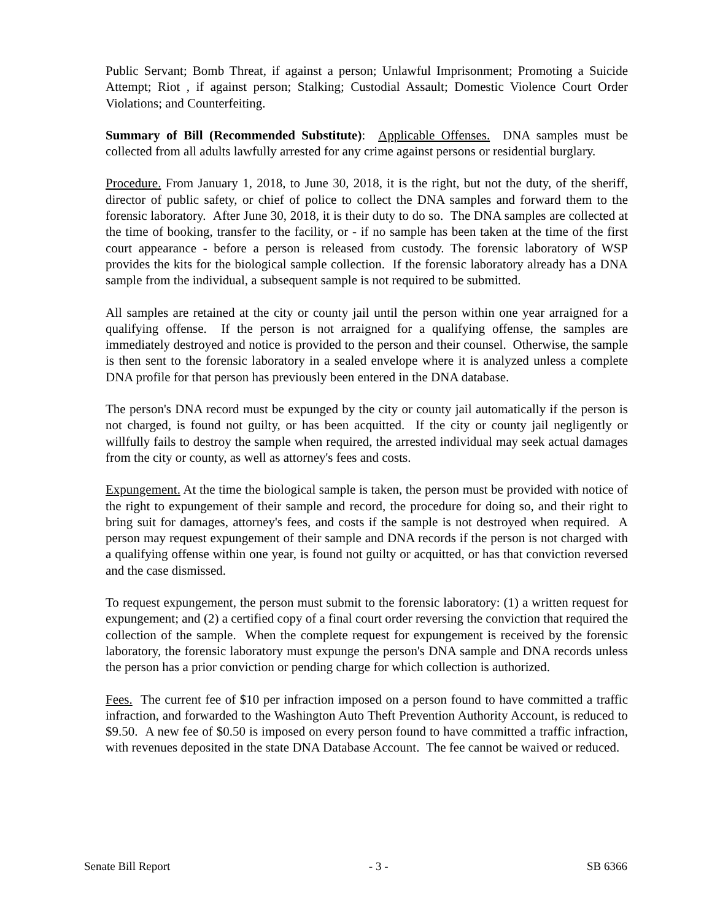Public Servant; Bomb Threat, if against a person; Unlawful Imprisonment; Promoting a Suicide Attempt; Riot , if against person; Stalking; Custodial Assault; Domestic Violence Court Order Violations; and Counterfeiting.
Summary of Bill (Recommended Substitute): Applicable Offenses. DNA samples must be collected from all adults lawfully arrested for any crime against persons or residential burglary.
Procedure. From January 1, 2018, to June 30, 2018, it is the right, but not the duty, of the sheriff, director of public safety, or chief of police to collect the DNA samples and forward them to the forensic laboratory. After June 30, 2018, it is their duty to do so. The DNA samples are collected at the time of booking, transfer to the facility, or - if no sample has been taken at the time of the first court appearance - before a person is released from custody. The forensic laboratory of WSP provides the kits for the biological sample collection. If the forensic laboratory already has a DNA sample from the individual, a subsequent sample is not required to be submitted.
All samples are retained at the city or county jail until the person within one year arraigned for a qualifying offense. If the person is not arraigned for a qualifying offense, the samples are immediately destroyed and notice is provided to the person and their counsel. Otherwise, the sample is then sent to the forensic laboratory in a sealed envelope where it is analyzed unless a complete DNA profile for that person has previously been entered in the DNA database.
The person's DNA record must be expunged by the city or county jail automatically if the person is not charged, is found not guilty, or has been acquitted. If the city or county jail negligently or willfully fails to destroy the sample when required, the arrested individual may seek actual damages from the city or county, as well as attorney's fees and costs.
Expungement. At the time the biological sample is taken, the person must be provided with notice of the right to expungement of their sample and record, the procedure for doing so, and their right to bring suit for damages, attorney's fees, and costs if the sample is not destroyed when required. A person may request expungement of their sample and DNA records if the person is not charged with a qualifying offense within one year, is found not guilty or acquitted, or has that conviction reversed and the case dismissed.
To request expungement, the person must submit to the forensic laboratory: (1) a written request for expungement; and (2) a certified copy of a final court order reversing the conviction that required the collection of the sample. When the complete request for expungement is received by the forensic laboratory, the forensic laboratory must expunge the person's DNA sample and DNA records unless the person has a prior conviction or pending charge for which collection is authorized.
Fees. The current fee of $10 per infraction imposed on a person found to have committed a traffic infraction, and forwarded to the Washington Auto Theft Prevention Authority Account, is reduced to $9.50. A new fee of $0.50 is imposed on every person found to have committed a traffic infraction, with revenues deposited in the state DNA Database Account. The fee cannot be waived or reduced.
Senate Bill Report - 3 - SB 6366